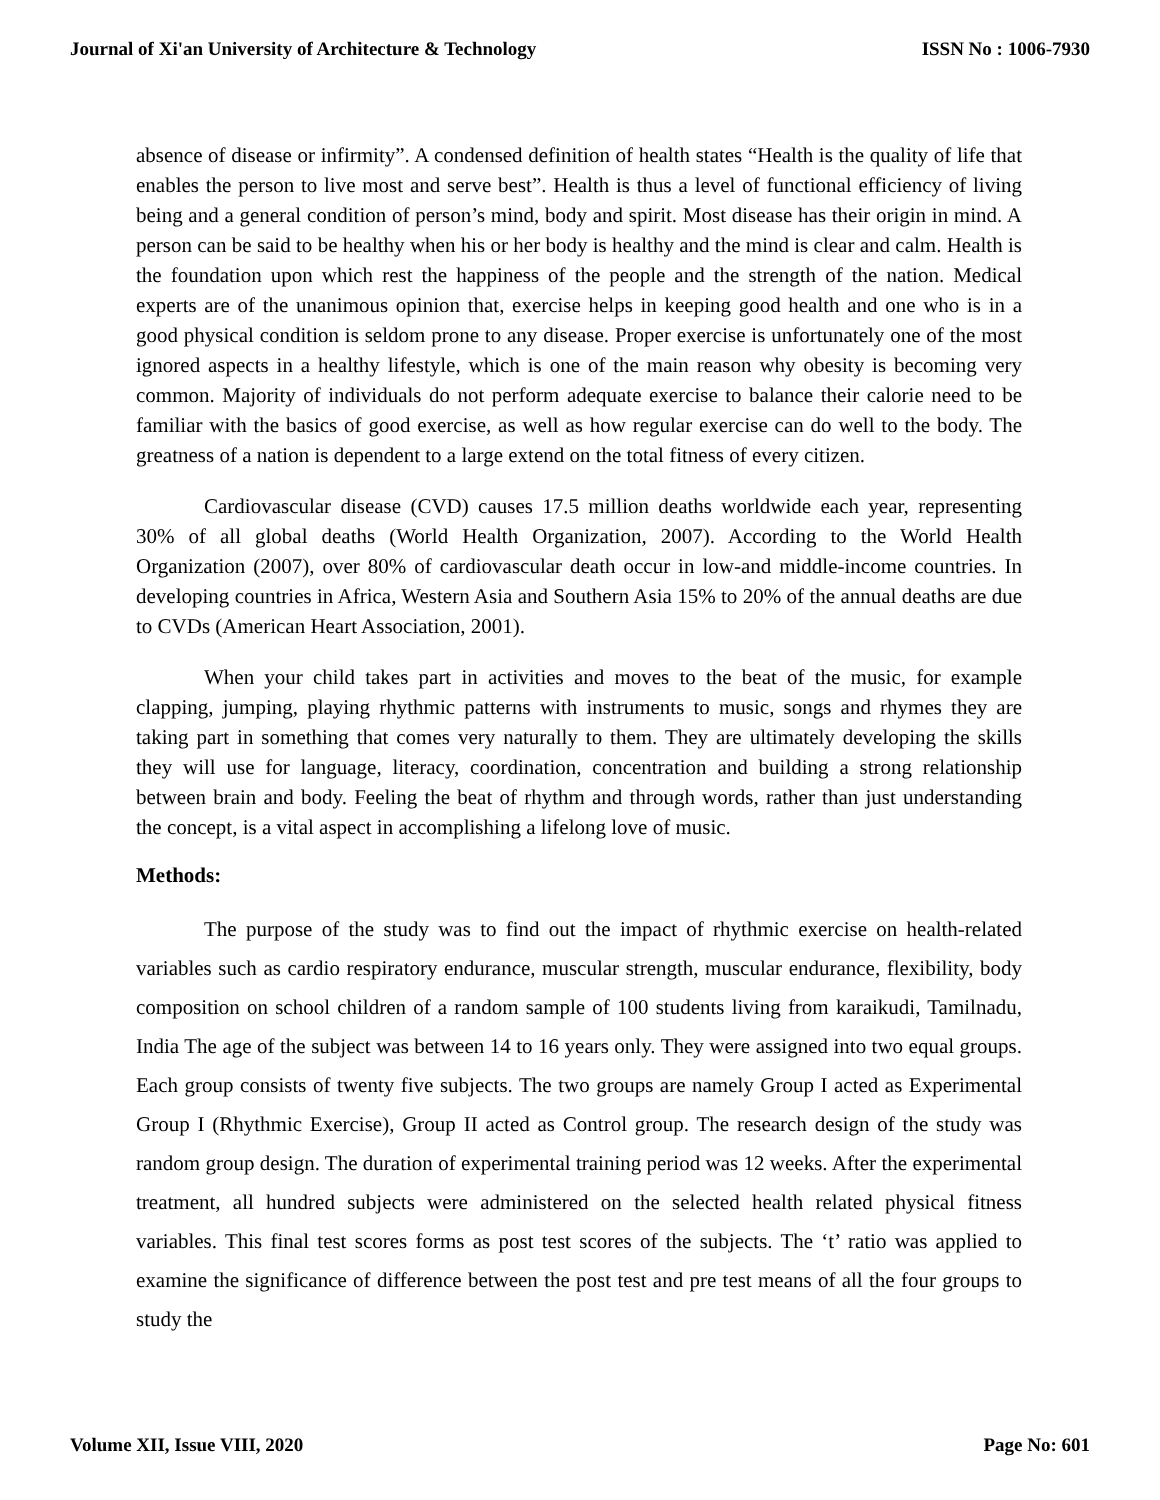Journal of Xi'an University of Architecture & Technology ISSN No : 1006-7930
absence of disease or infirmity”. A condensed definition of health states “Health is the quality of life that enables the person to live most and serve best”. Health is thus a level of functional efficiency of living being and a general condition of person’s mind, body and spirit. Most disease has their origin in mind. A person can be said to be healthy when his or her body is healthy and the mind is clear and calm. Health is the foundation upon which rest the happiness of the people and the strength of the nation. Medical experts are of the unanimous opinion that, exercise helps in keeping good health and one who is in a good physical condition is seldom prone to any disease. Proper exercise is unfortunately one of the most ignored aspects in a healthy lifestyle, which is one of the main reason why obesity is becoming very common. Majority of individuals do not perform adequate exercise to balance their calorie need to be familiar with the basics of good exercise, as well as how regular exercise can do well to the body. The greatness of a nation is dependent to a large extend on the total fitness of every citizen.
Cardiovascular disease (CVD) causes 17.5 million deaths worldwide each year, representing 30% of all global deaths (World Health Organization, 2007). According to the World Health Organization (2007), over 80% of cardiovascular death occur in low-and middle-income countries. In developing countries in Africa, Western Asia and Southern Asia 15% to 20% of the annual deaths are due to CVDs (American Heart Association, 2001).
When your child takes part in activities and moves to the beat of the music, for example clapping, jumping, playing rhythmic patterns with instruments to music, songs and rhymes they are taking part in something that comes very naturally to them. They are ultimately developing the skills they will use for language, literacy, coordination, concentration and building a strong relationship between brain and body. Feeling the beat of rhythm and through words, rather than just understanding the concept, is a vital aspect in accomplishing a lifelong love of music.
Methods:
The purpose of the study was to find out the impact of rhythmic exercise on health-related variables such as cardio respiratory endurance, muscular strength, muscular endurance, flexibility, body composition on school children of a random sample of 100 students living from karaikudi, Tamilnadu, India The age of the subject was between 14 to 16 years only. They were assigned into two equal groups. Each group consists of twenty five subjects. The two groups are namely Group I acted as Experimental Group I (Rhythmic Exercise), Group II acted as Control group. The research design of the study was random group design. The duration of experimental training period was 12 weeks. After the experimental treatment, all hundred subjects were administered on the selected health related physical fitness variables. This final test scores forms as post test scores of the subjects. The ‘t’ ratio was applied to examine the significance of difference between the post test and pre test means of all the four groups to study the
Volume XII, Issue VIII, 2020 Page No: 601